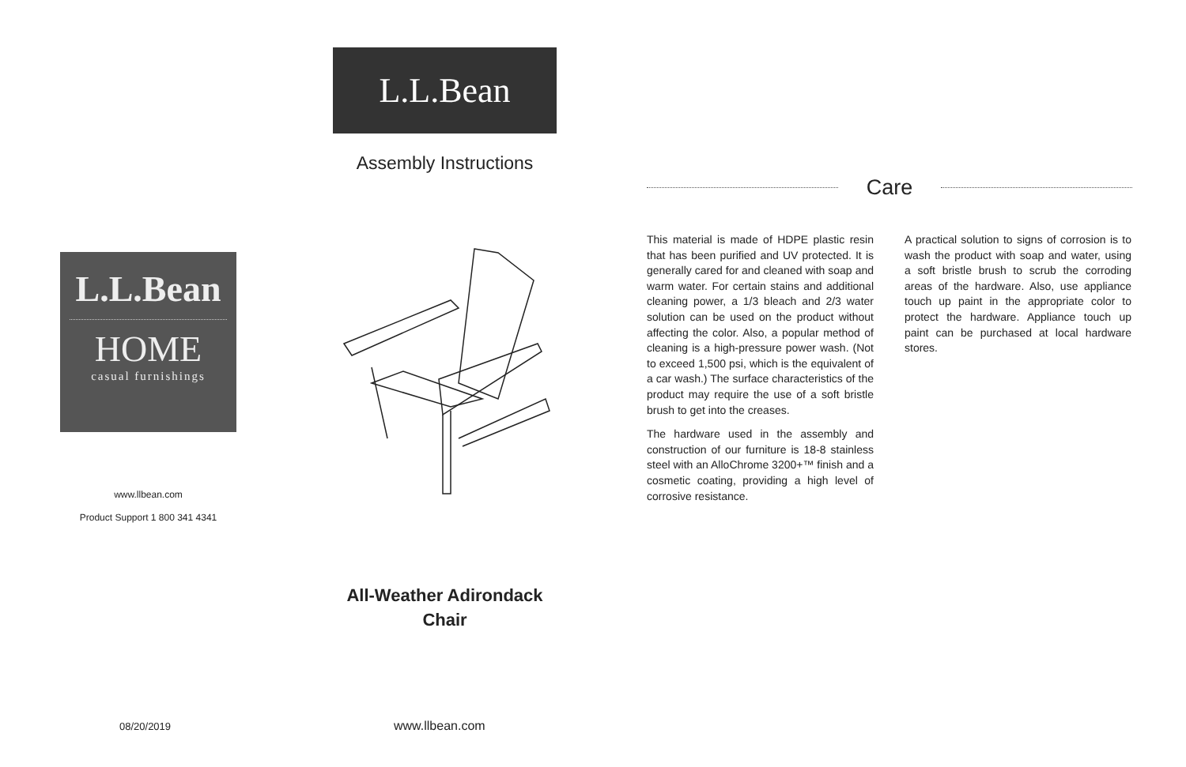L.L.Bean
Assembly Instructions
L.L.Bean
HOME
casual furnishings
www.llbean.com
Product Support 1 800 341 4341
All-Weather Adirondack
Chair
Care
This material is made of HDPE plastic resin that has been purified and UV protected. It is generally cared for and cleaned with soap and warm water. For certain stains and additional cleaning power, a 1/3 bleach and 2/3 water solution can be used on the product without affecting the color. Also, a popular method of cleaning is a high-pressure power wash. (Not to exceed 1,500 psi, which is the equivalent of a car wash.) The surface characteristics of the product may require the use of a soft bristle brush to get into the creases.
The hardware used in the assembly and construction of our furniture is 18-8 stainless steel with an AlloChrome 3200+™ finish and a cosmetic coating, providing a high level of corrosive resistance.
A practical solution to signs of corrosion is to wash the product with soap and water, using a soft bristle brush to scrub the corroding areas of the hardware. Also, use appliance touch up paint in the appropriate color to protect the hardware. Appliance touch up paint can be purchased at local hardware stores.
08/20/2019 www.llbean.com